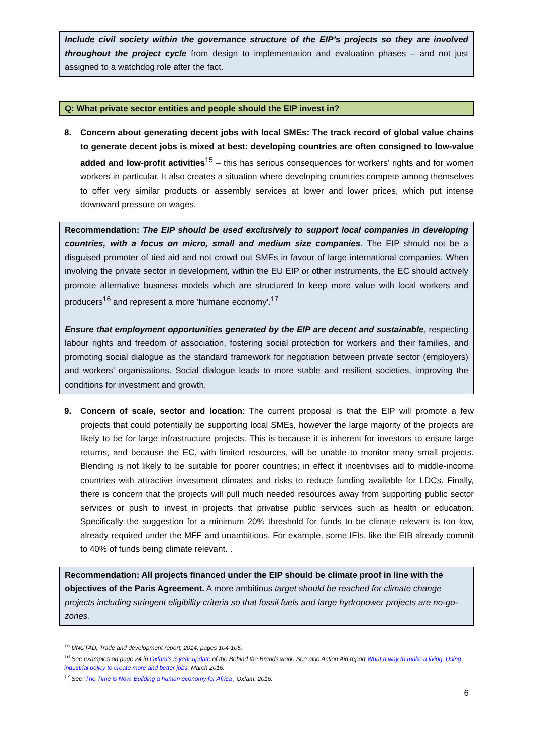Include civil society within the governance structure of the EIP’s projects so they are involved throughout the project cycle from design to implementation and evaluation phases – and not just assigned to a watchdog role after the fact.
Q: What private sector entities and people should the EIP invest in?
8. Concern about generating decent jobs with local SMEs: The track record of global value chains to generate decent jobs is mixed at best: developing countries are often consigned to low-value added and low-profit activities<sup>15</sup> – this has serious consequences for workers’ rights and for women workers in particular. It also creates a situation where developing countries compete among themselves to offer very similar products or assembly services at lower and lower prices, which put intense downward pressure on wages.
Recommendation: The EIP should be used exclusively to support local companies in developing countries, with a focus on micro, small and medium size companies. The EIP should not be a disguised promoter of tied aid and not crowd out SMEs in favour of large international companies. When involving the private sector in development, within the EU EIP or other instruments, the EC should actively promote alternative business models which are structured to keep more value with local workers and producers<sup>16</sup> and represent a more 'humane economy'.<sup>17</sup>
Ensure that employment opportunities generated by the EIP are decent and sustainable, respecting labour rights and freedom of association, fostering social protection for workers and their families, and promoting social dialogue as the standard framework for negotiation between private sector (employers) and workers’ organisations. Social dialogue leads to more stable and resilient societies, improving the conditions for investment and growth.
9. Concern of scale, sector and location: The current proposal is that the EIP will promote a few projects that could potentially be supporting local SMEs, however the large majority of the projects are likely to be for large infrastructure projects. This is because it is inherent for investors to ensure large returns, and because the EC, with limited resources, will be unable to monitor many small projects. Blending is not likely to be suitable for poorer countries; in effect it incentivises aid to middle-income countries with attractive investment climates and risks to reduce funding available for LDCs. Finally, there is concern that the projects will pull much needed resources away from supporting public sector services or push to invest in projects that privatise public services such as health or education. Specifically the suggestion for a minimum 20% threshold for funds to be climate relevant is too low, already required under the MFF and unambitious. For example, some IFIs, like the EIB already commit to 40% of funds being climate relevant. .
Recommendation: All projects financed under the EIP should be climate proof in line with the objectives of the Paris Agreement. A more ambitious target should be reached for climate change projects including stringent eligibility criteria so that fossil fuels and large hydropower projects are no-go-zones.
<sup>15</sup> UNCTAD, Trade and development report, 2014, pages 104-105.
<sup>16</sup> See examples on page 24 in Oxfam’s 3-year update of the Behind the Brands work. See also Action Aid report What a way to make a living, Using industrial policy to create more and better jobs, March 2016.
<sup>17</sup> See ‘The Time is Now. Building a human economy for Africa’, Oxfam. 2016.
6